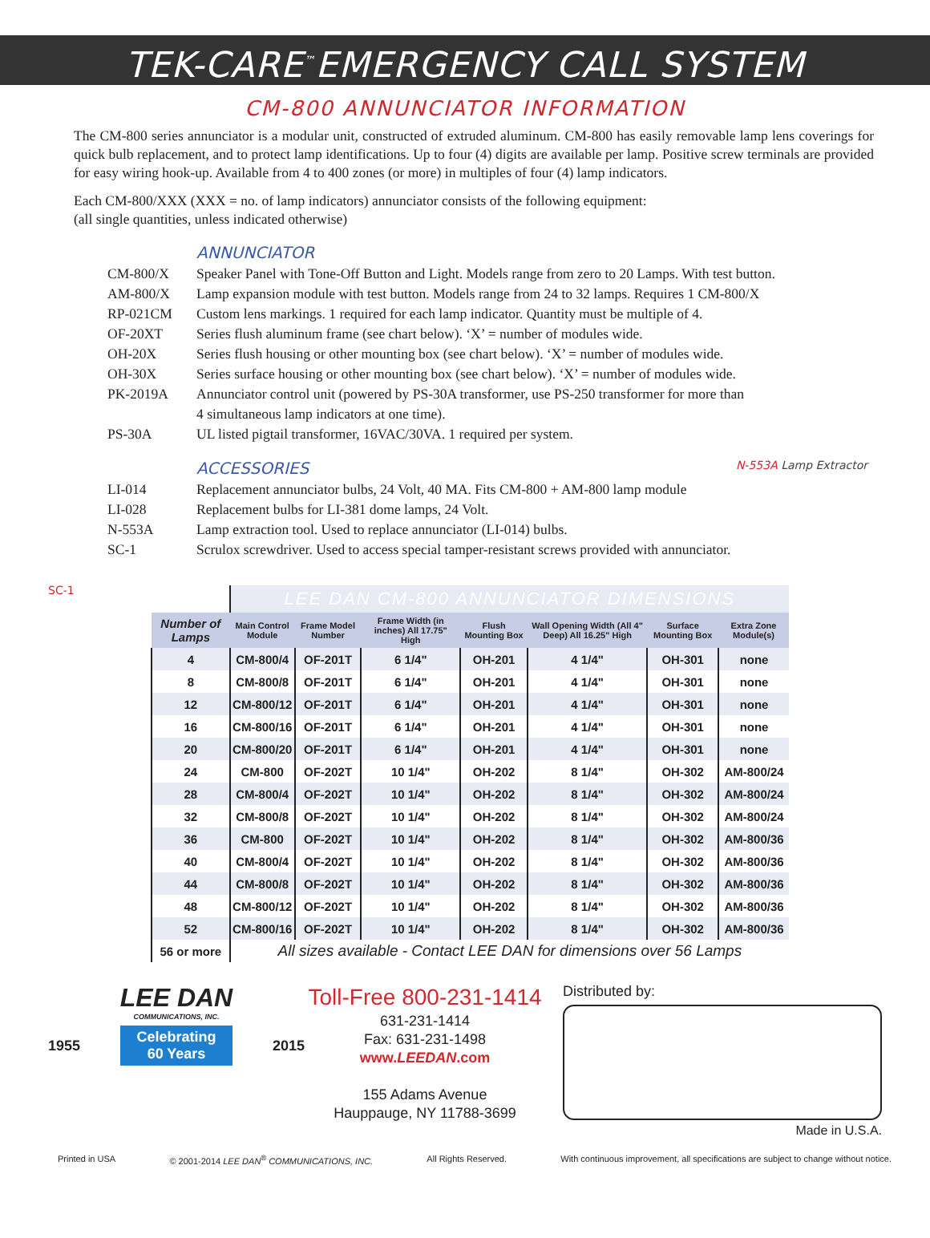TEK-CARE<sup>™</sup>EMERGENCY CALL SYSTEM
CM-800 ANNUNCIATOR INFORMATION
The CM-800 series annunciator is a modular unit, constructed of extruded aluminum. CM-800 has easily removable lamp lens coverings for quick bulb replacement, and to protect lamp identifications. Up to four (4) digits are available per lamp. Positive screw terminals are provided for easy wiring hook-up. Available from 4 to 400 zones (or more) in multiples of four (4) lamp indicators.
Each CM-800/XXX (XXX = no. of lamp indicators) annunciator consists of the following equipment:
(all single quantities, unless indicated otherwise)
ANNUNCIATOR
CM-800/X Speaker Panel with Tone-Off Button and Light. Models range from zero to 20 Lamps. With test button.
AM-800/X Lamp expansion module with test button. Models range from 24 to 32 lamps. Requires 1 CM-800/X
RP-021CM Custom lens markings. 1 required for each lamp indicator. Quantity must be multiple of 4.
OF-20XT Series flush aluminum frame (see chart below). ‘X’ = number of modules wide.
OH-20X Series flush housing or other mounting box (see chart below). ‘X’ = number of modules wide.
OH-30X Series surface housing or other mounting box (see chart below). ‘X’ = number of modules wide.
PK-2019A Annunciator control unit (powered by PS-30A transformer, use PS-250 transformer for more than
4 simultaneous lamp indicators at one time).
PS-30A UL listed pigtail transformer, 16VAC/30VA. 1 required per system.
ACCESSORIES N-553A Lamp Extractor
LI-014 Replacement annunciator bulbs, 24 Volt, 40 MA. Fits CM-800 + AM-800 lamp module
LI-028 Replacement bulbs for LI-381 dome lamps, 24 Volt.
N-553A Lamp extraction tool. Used to replace annunciator (LI-014) bulbs.
SC-1 Scrulox screwdriver. Used to access special tamper-resistant screws provided with annunciator.
SC-1
| | LEE DAN CM-800 ANNUNCIATOR DIMENSIONS | | | | | | |
| Number of Lamps | Main Control Module | Frame Model Number | Frame Width (in inches) All 17.75" High | Flush Mounting Box | Wall Opening Width (All 4" Deep) All 16.25" High | Surface Mounting Box | Extra Zone Module(s) |
| 4 | CM-800/4 | OF-201T | 6 1/4" | OH-201 | 4 1/4" | OH-301 | none |
| 8 | CM-800/8 | OF-201T | 6 1/4" | OH-201 | 4 1/4" | OH-301 | none |
| 12 | CM-800/12 | OF-201T | 6 1/4" | OH-201 | 4 1/4" | OH-301 | none |
| 16 | CM-800/16 | OF-201T | 6 1/4" | OH-201 | 4 1/4" | OH-301 | none |
| 20 | CM-800/20 | OF-201T | 6 1/4" | OH-201 | 4 1/4" | OH-301 | none |
| 24 | CM-800 | OF-202T | 10 1/4" | OH-202 | 8 1/4" | OH-302 | AM-800/24 |
| 28 | CM-800/4 | OF-202T | 10 1/4" | OH-202 | 8 1/4" | OH-302 | AM-800/24 |
| 32 | CM-800/8 | OF-202T | 10 1/4" | OH-202 | 8 1/4" | OH-302 | AM-800/24 |
| 36 | CM-800 | OF-202T | 10 1/4" | OH-202 | 8 1/4" | OH-302 | AM-800/36 |
| 40 | CM-800/4 | OF-202T | 10 1/4" | OH-202 | 8 1/4" | OH-302 | AM-800/36 |
| 44 | CM-800/8 | OF-202T | 10 1/4" | OH-202 | 8 1/4" | OH-302 | AM-800/36 |
| 48 | CM-800/12 | OF-202T | 10 1/4" | OH-202 | 8 1/4" | OH-302 | AM-800/36 |
| 52 | CM-800/16 | OF-202T | 10 1/4" | OH-202 | 8 1/4" | OH-302 | AM-800/36 |
| 56 or more | All sizes available - Contact LEE DAN for dimensions over 56 Lamps | | | | | | |
LEE DAN
COMMUNICATIONS, INC.
1955 Celebrating
60 Years 2015
Toll-Free 800-231-1414
631-231-1414
Fax: 631-231-1498
www.LEEDAN.com
155 Adams Avenue
Hauppauge, NY 11788-3699
Distributed by:
Made in U.S.A.
Printed in USA © 2001-2014 LEE DAN<sup>®</sup> COMMUNICATIONS, INC. All Rights Reserved. With continuous improvement, all specifications are subject to change without notice.